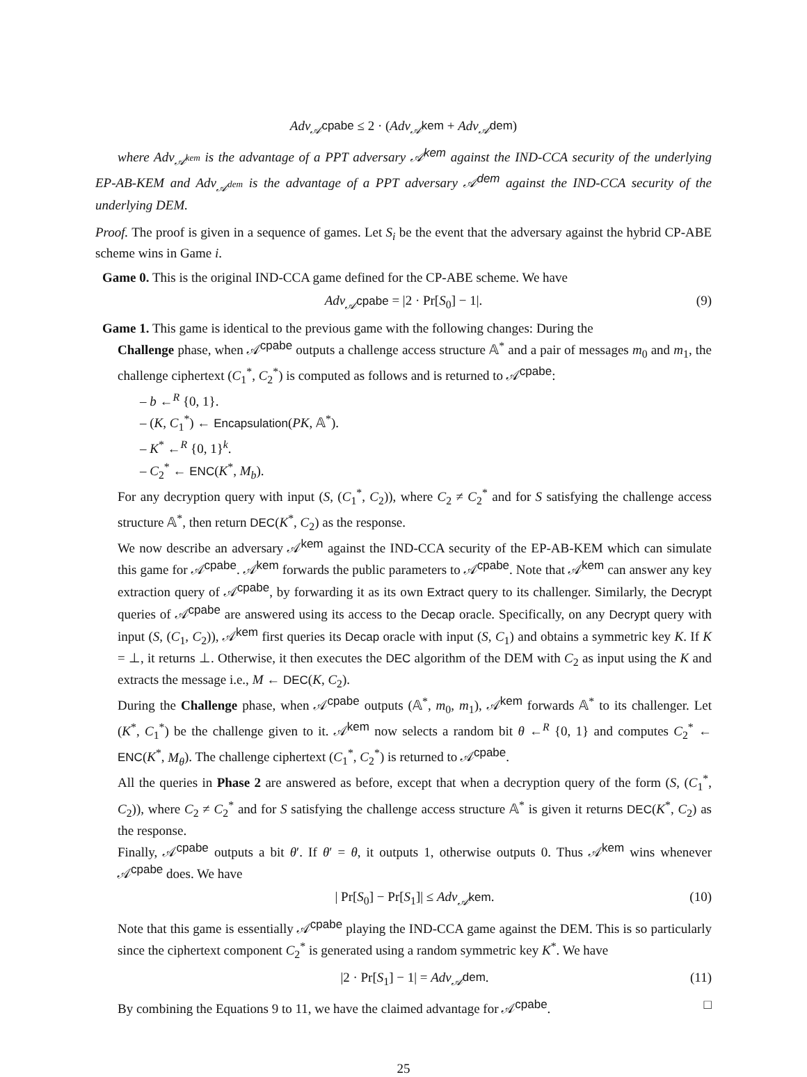Adv<sub>𝒜<sup>cpabe</sup></sub> ≤ 2 · (Adv<sub>𝒜<sup>kem</sup></sub> + Adv<sub>𝒜<sup>dem</sup></sub>)
where Adv<sub>𝒜<sup>kem</sup></sub> is the advantage of a PPT adversary 𝒜<sup>kem</sup> against the IND-CCA security of the underlying EP-AB-KEM and Adv<sub>𝒜<sup>dem</sup></sub> is the advantage of a PPT adversary 𝒜<sup>dem</sup> against the IND-CCA security of the underlying DEM.
Proof. The proof is given in a sequence of games. Let S<sub>i</sub> be the event that the adversary against the hybrid CP-ABE scheme wins in Game i.
Game 0. This is the original IND-CCA game defined for the CP-ABE scheme. We have
Adv<sub>𝒜<sup>cpabe</sup></sub> = |2 · Pr[S<sub>0</sub>] − 1|. (9)
Game 1. This game is identical to the previous game with the following changes: During the
Challenge phase, when 𝒜<sup>cpabe</sup> outputs a challenge access structure 𝔸<sup>*</sup> and a pair of messages m<sub>0</sub> and m<sub>1</sub>, the challenge ciphertext (C<sub>1</sub><sup>*</sup>, C<sub>2</sub><sup>*</sup>) is computed as follows and is returned to 𝒜<sup>cpabe</sup>:
– b ←<sup>R</sup> {0, 1}.
– (K, C<sub>1</sub><sup>*</sup>) ← Encapsulation(PK, 𝔸<sup>*</sup>).
– K<sup>*</sup> ←<sup>R</sup> {0, 1}<sup>k</sup>.
– C<sub>2</sub><sup>*</sup> ← ENC(K<sup>*</sup>, M<sub>b</sub>).
For any decryption query with input (S, (C<sub>1</sub><sup>*</sup>, C<sub>2</sub>)), where C<sub>2</sub> ≠ C<sub>2</sub><sup>*</sup> and for S satisfying the challenge access structure 𝔸<sup>*</sup>, then return DEC(K<sup>*</sup>, C<sub>2</sub>) as the response.
We now describe an adversary 𝒜<sup>kem</sup> against the IND-CCA security of the EP-AB-KEM which can simulate this game for 𝒜<sup>cpabe</sup>. 𝒜<sup>kem</sup> forwards the public parameters to 𝒜<sup>cpabe</sup>. Note that 𝒜<sup>kem</sup> can answer any key extraction query of 𝒜<sup>cpabe</sup>, by forwarding it as its own Extract query to its challenger. Similarly, the Decrypt queries of 𝒜<sup>cpabe</sup> are answered using its access to the Decap oracle. Specifically, on any Decrypt query with input (S, (C<sub>1</sub>, C<sub>2</sub>)), 𝒜<sup>kem</sup> first queries its Decap oracle with input (S, C<sub>1</sub>) and obtains a symmetric key K. If K = ⊥, it returns ⊥. Otherwise, it then executes the DEC algorithm of the DEM with C<sub>2</sub> as input using the K and extracts the message i.e., M ← DEC(K, C<sub>2</sub>).
During the Challenge phase, when 𝒜<sup>cpabe</sup> outputs (𝔸<sup>*</sup>, m<sub>0</sub>, m<sub>1</sub>), 𝒜<sup>kem</sup> forwards 𝔸<sup>*</sup> to its challenger. Let (K<sup>*</sup>, C<sub>1</sub><sup>*</sup>) be the challenge given to it. 𝒜<sup>kem</sup> now selects a random bit θ ←<sup>R</sup> {0, 1} and computes C<sub>2</sub><sup>*</sup> ← ENC(K<sup>*</sup>, M<sub>θ</sub>). The challenge ciphertext (C<sub>1</sub><sup>*</sup>, C<sub>2</sub><sup>*</sup>) is returned to 𝒜<sup>cpabe</sup>.
All the queries in Phase 2 are answered as before, except that when a decryption query of the form (S, (C<sub>1</sub><sup>*</sup>, C<sub>2</sub>)), where C<sub>2</sub> ≠ C<sub>2</sub><sup>*</sup> and for S satisfying the challenge access structure 𝔸<sup>*</sup> is given it returns DEC(K<sup>*</sup>, C<sub>2</sub>) as the response.
Finally, 𝒜<sup>cpabe</sup> outputs a bit θ′. If θ′ = θ, it outputs 1, otherwise outputs 0. Thus 𝒜<sup>kem</sup> wins whenever 𝒜<sup>cpabe</sup> does. We have
| Pr[S<sub>0</sub>] − Pr[S<sub>1</sub>]| ≤ Adv<sub>𝒜<sup>kem</sup></sub>. (10)
Note that this game is essentially 𝒜<sup>cpabe</sup> playing the IND-CCA game against the DEM. This is so particularly since the ciphertext component C<sub>2</sub><sup>*</sup> is generated using a random symmetric key K<sup>*</sup>. We have
|2 · Pr[S<sub>1</sub>] − 1| = Adv<sub>𝒜<sup>dem</sup></sub>. (11)
By combining the Equations 9 to 11, we have the claimed advantage for 𝒜<sup>cpabe</sup>. □
25